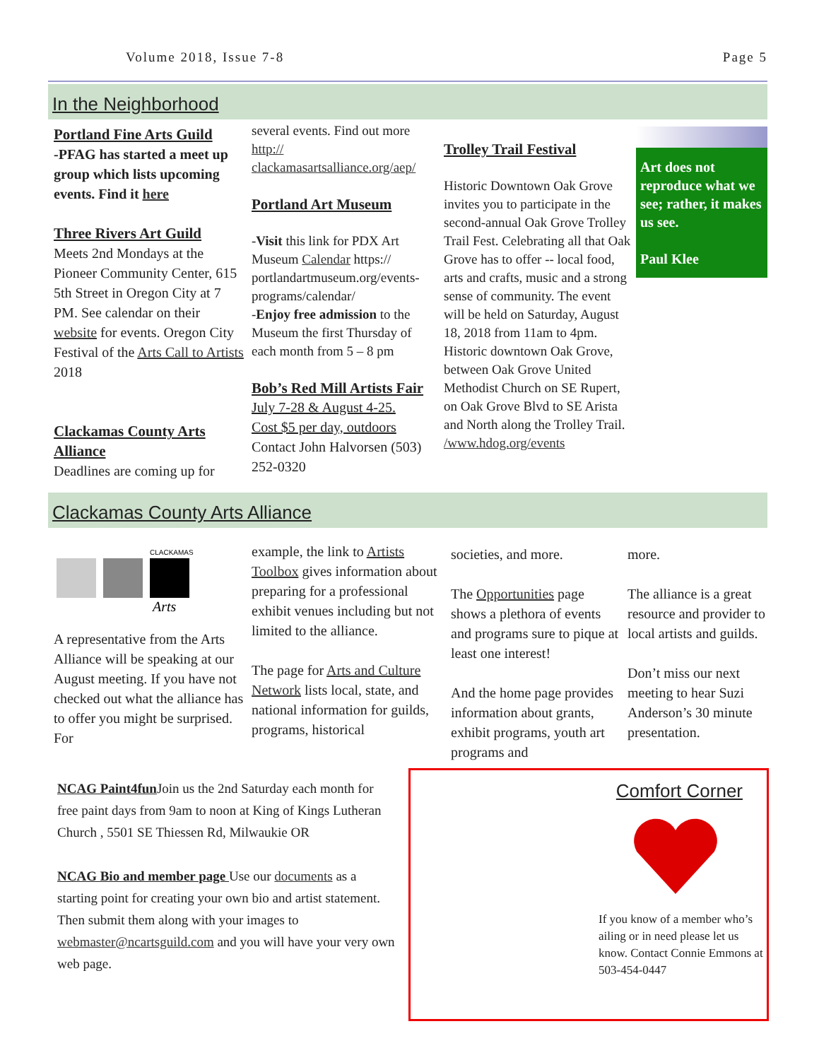Volume 2018, Issue 7-8 Page 5
In the Neighborhood
Portland Fine Arts Guild
-PFAG has started a meet up group which lists upcoming events. Find it here
Three Rivers Art Guild
Meets 2nd Mondays at the Pioneer Community Center, 615 5th Street in Oregon City at 7 PM. See calendar on their website for events. Oregon City Festival of the Arts Call to Artists 2018
Clackamas County Arts Alliance
Deadlines are coming up for
several events. Find out more http:// clackamasartsalliance.org/aep/
Portland Art Museum
-Visit this link for PDX Art Museum Calendar https:// portlandartmuseum.org/events-programs/calendar/
-Enjoy free admission to the Museum the first Thursday of each month from 5 – 8 pm
Bob’s Red Mill Artists Fair
July 7-28 & August 4-25.
Cost $5 per day, outdoors
Contact John Halvorsen (503) 252-0320
Trolley Trail Festival
Historic Downtown Oak Grove invites you to participate in the second-annual Oak Grove Trolley Trail Fest. Celebrating all that Oak Grove has to offer -- local food, arts and crafts, music and a strong sense of community. The event will be held on Saturday, August 18, 2018 from 11am to 4pm. Historic downtown Oak Grove, between Oak Grove United Methodist Church on SE Rupert, on Oak Grove Blvd to SE Arista and North along the Trolley Trail. /www.hdog.org/events
Art does not reproduce what we see; rather, it makes us see.
Paul Klee
Clackamas County Arts Alliance
CLACKAMAS
Arts
A representative from the Arts Alliance will be speaking at our August meeting. If you have not checked out what the alliance has to offer you might be surprised. For
example, the link to Artists Toolbox gives information about preparing for a professional exhibit venues including but not limited to the alliance.
The page for Arts and Culture Network lists local, state, and national information for guilds, programs, historical
societies, and more.
The Opportunities page shows a plethora of events and programs sure to pique at least one interest!
And the home page provides information about grants, exhibit programs, youth art programs and
more.
The alliance is a great resource and provider to local artists and guilds.
Don’t miss our next meeting to hear Suzi Anderson’s 30 minute presentation.
NCAG Paint4fun Join us the 2nd Saturday each month for free paint days from 9am to noon at King of Kings Lutheran Church , 5501 SE Thiessen Rd, Milwaukie OR
NCAG Bio and member page Use our documents as a starting point for creating your own bio and artist statement. Then submit them along with your images to webmaster@ncartsguild.com and you will have your very own web page.
Comfort Corner
If you know of a member who’s ailing or in need please let us know. Contact Connie Emmons at 503-454-0447